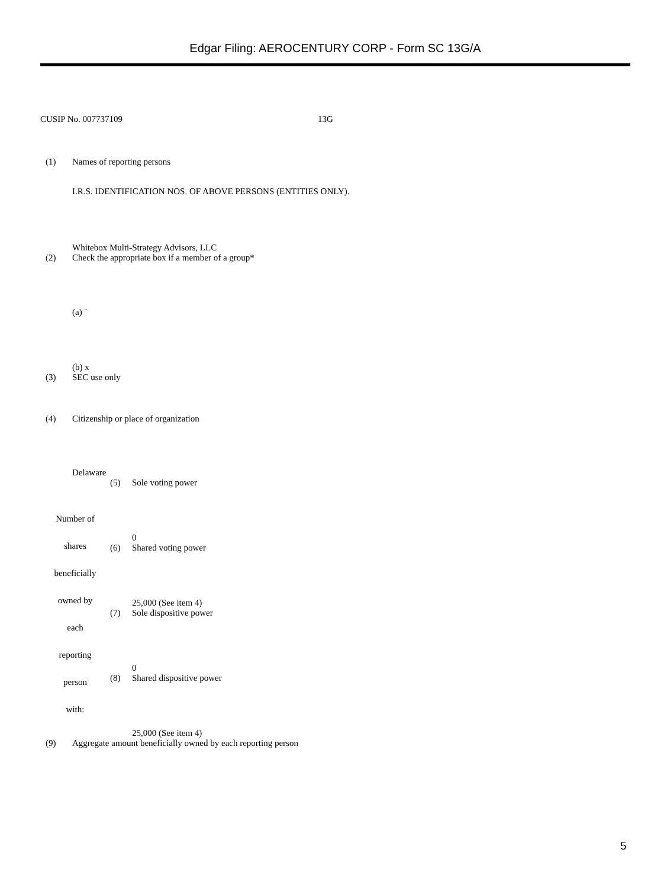Edgar Filing: AEROCENTURY CORP - Form SC 13G/A
CUSIP No. 007737109 13G
| (1) | Names of reporting persons I.R.S. IDENTIFICATION NOS. OF ABOVE PERSONS (ENTITIES ONLY). Whitebox Multi-Strategy Advisors, LLC |
| (2) | Check the appropriate box if a member of a group* (a) ¨ (b) x |
| (3) | SEC use only |
| (4) | Citizenship or place of organization Delaware |
| Number of shares beneficially owned by each reporting person with: | (5) | Sole voting power 0 |
| | (6) | Shared voting power 25,000 (See item 4) |
| | (7) | Sole dispositive power 0 |
| | (8) | Shared dispositive power 25,000 (See item 4) |
| (9) | Aggregate amount beneficially owned by each reporting person |
5